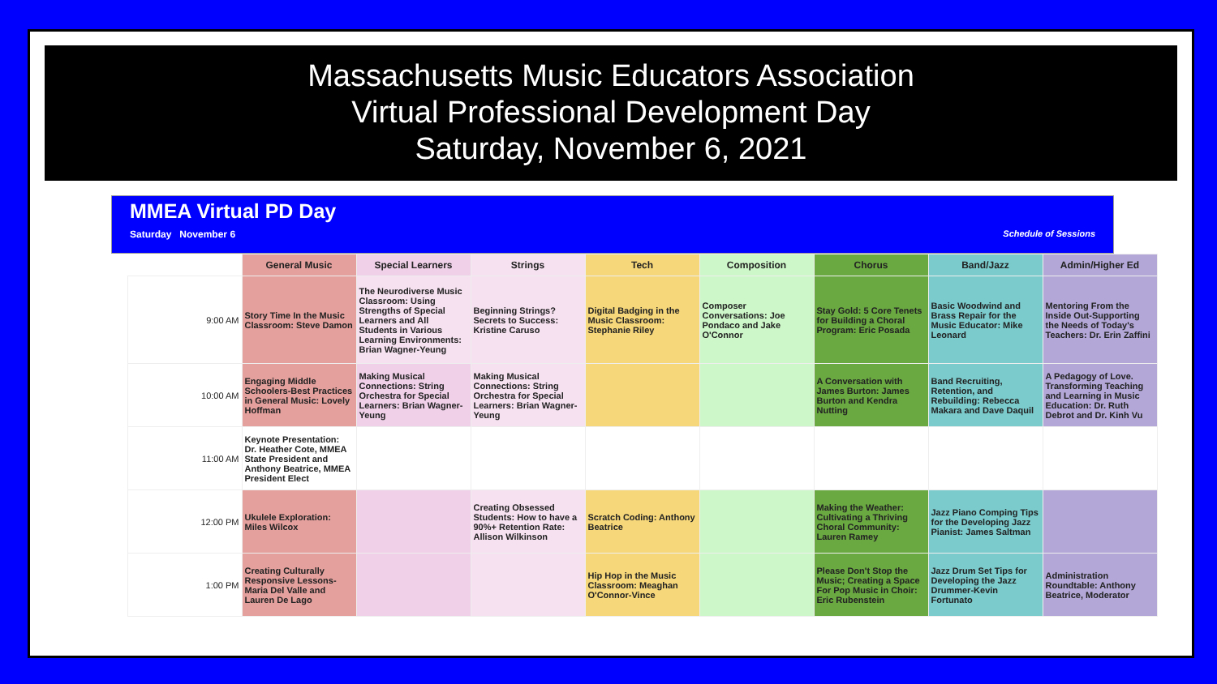Massachusetts Music Educators Association
Virtual Professional Development Day
Saturday, November 6, 2021
MMEA Virtual PD Day
Saturday November 6
Schedule of Sessions
| | General Music | Special Learners | Strings | Tech | Composition | Chorus | Band/Jazz | Admin/Higher Ed |
| --- | --- | --- | --- | --- | --- | --- | --- | --- |
| 9:00 AM | Story Time In the Music Classroom: Steve Damon | The Neurodiverse Music Classroom: Using Strengths of Special Learners and All Students in Various Learning Environments: Brian Wagner-Yeung | Beginning Strings? Secrets to Success: Kristine Caruso | Digital Badging in the Music Classroom: Stephanie Riley | Composer Conversations: Joe Pondaco and Jake O'Connor | Stay Gold: 5 Core Tenets for Building a Choral Program: Eric Posada | Basic Woodwind and Brass Repair for the Music Educator: Mike Leonard | Mentoring From the Inside Out-Supporting the Needs of Today's Teachers: Dr. Erin Zaffini |
| 10:00 AM | Engaging Middle Schoolers-Best Practices in General Music: Lovely Hoffman | Making Musical Connections: String Orchestra for Special Learners: Brian Wagner-Yeung | Making Musical Connections: String Orchestra for Special Learners: Brian Wagner-Yeung | | | A Conversation with James Burton: James Burton and Kendra Nutting | Band Recruiting, Retention, and Rebuilding: Rebecca Makara and Dave Daquil | A Pedagogy of Love. Transforming Teaching and Learning in Music Education: Dr. Ruth Debrot and Dr. Kinh Vu |
| 11:00 AM | Keynote Presentation: Dr. Heather Cote, MMEA State President and Anthony Beatrice, MMEA President Elect | | | | | | | |
| 12:00 PM | Ukulele Exploration: Miles Wilcox | | Creating Obsessed Students: How to have a 90%+ Retention Rate: Allison Wilkinson | Scratch Coding: Anthony Beatrice | | Making the Weather: Cultivating a Thriving Choral Community: Lauren Ramey | Jazz Piano Comping Tips for the Developing Jazz Pianist: James Saltman | |
| 1:00 PM | Creating Culturally Responsive Lessons-Maria Del Valle and Lauren De Lago | | | Hip Hop in the Music Classroom: Meaghan O'Connor-Vince | | Please Don't Stop the Music; Creating a Space For Pop Music in Choir: Eric Rubenstein | Jazz Drum Set Tips for Developing the Jazz Drummer-Kevin Fortunato | Administration Roundtable: Anthony Beatrice, Moderator |